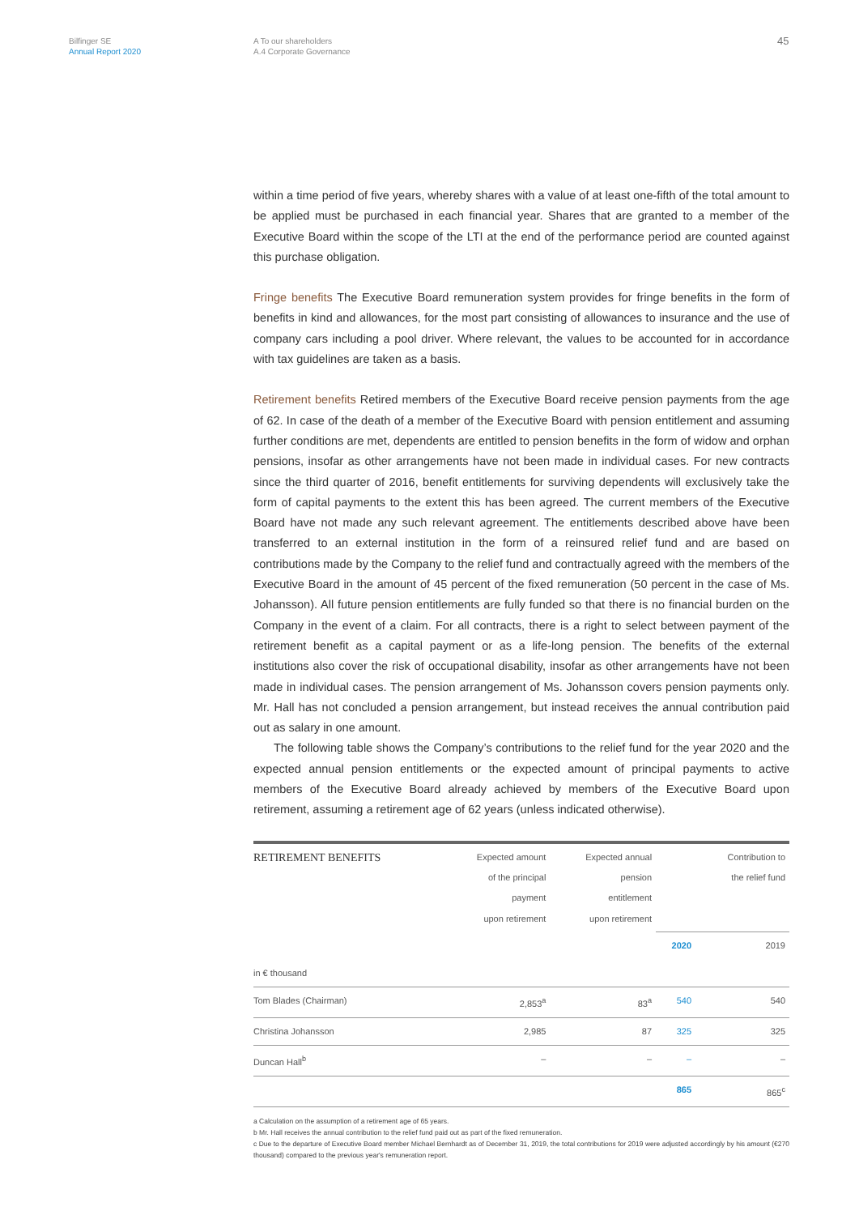Bilfinger SE
Annual Report 2020
A To our shareholders
A.4 Corporate Governance
45
within a time period of five years, whereby shares with a value of at least one-fifth of the total amount to be applied must be purchased in each financial year. Shares that are granted to a member of the Executive Board within the scope of the LTI at the end of the performance period are counted against this purchase obligation.
Fringe benefits The Executive Board remuneration system provides for fringe benefits in the form of benefits in kind and allowances, for the most part consisting of allowances to insurance and the use of company cars including a pool driver. Where relevant, the values to be accounted for in accordance with tax guidelines are taken as a basis.
Retirement benefits Retired members of the Executive Board receive pension payments from the age of 62. In case of the death of a member of the Executive Board with pension entitlement and assuming further conditions are met, dependents are entitled to pension benefits in the form of widow and orphan pensions, insofar as other arrangements have not been made in individual cases. For new contracts since the third quarter of 2016, benefit entitlements for surviving dependents will exclusively take the form of capital payments to the extent this has been agreed. The current members of the Executive Board have not made any such relevant agreement. The entitlements described above have been transferred to an external institution in the form of a reinsured relief fund and are based on contributions made by the Company to the relief fund and contractually agreed with the members of the Executive Board in the amount of 45 percent of the fixed remuneration (50 percent in the case of Ms. Johansson). All future pension entitlements are fully funded so that there is no financial burden on the Company in the event of a claim. For all contracts, there is a right to select between payment of the retirement benefit as a capital payment or as a life-long pension. The benefits of the external institutions also cover the risk of occupational disability, insofar as other arrangements have not been made in individual cases. The pension arrangement of Ms. Johansson covers pension payments only. Mr. Hall has not concluded a pension arrangement, but instead receives the annual contribution paid out as salary in one amount.
The following table shows the Company’s contributions to the relief fund for the year 2020 and the expected annual pension entitlements or the expected amount of principal payments to active members of the Executive Board already achieved by members of the Executive Board upon retirement, assuming a retirement age of 62 years (unless indicated otherwise).
| RETIREMENT BENEFITS | Expected amount of the principal payment upon retirement | Expected annual pension entitlement upon retirement | | Contribution to the relief fund |
| --- | --- | --- | --- | --- |
| | | | 2020 | 2019 |
| in € thousand | | | | |
| Tom Blades (Chairman) | 2,853<sup>a</sup> | 83<sup>a</sup> | 540 | 540 |
| Christina Johansson | 2,985 | 87 | 325 | 325 |
| Duncan Hall<sup>b</sup> | – | – | – | – |
| | | | 865 | 865<sup>c</sup> |
a Calculation on the assumption of a retirement age of 65 years.
b Mr. Hall receives the annual contribution to the relief fund paid out as part of the fixed remuneration.
c Due to the departure of Executive Board member Michael Bernhardt as of December 31, 2019, the total contributions for 2019 were adjusted accordingly by his amount (€270 thousand) compared to the previous year's remuneration report.